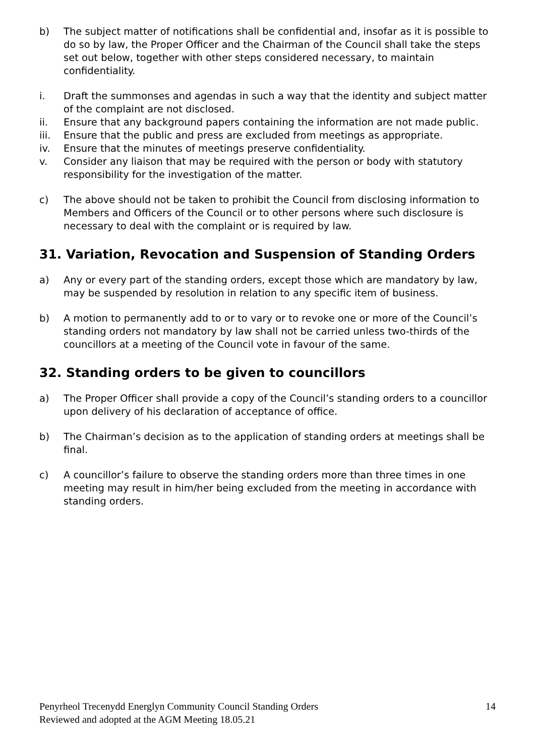b) The subject matter of notifications shall be confidential and, insofar as it is possible to do so by law, the Proper Officer and the Chairman of the Council shall take the steps set out below, together with other steps considered necessary, to maintain confidentiality.
i. Draft the summonses and agendas in such a way that the identity and subject matter of the complaint are not disclosed.
ii. Ensure that any background papers containing the information are not made public.
iii. Ensure that the public and press are excluded from meetings as appropriate.
iv. Ensure that the minutes of meetings preserve confidentiality.
v. Consider any liaison that may be required with the person or body with statutory responsibility for the investigation of the matter.
c) The above should not be taken to prohibit the Council from disclosing information to Members and Officers of the Council or to other persons where such disclosure is necessary to deal with the complaint or is required by law.
31. Variation, Revocation and Suspension of Standing Orders
a) Any or every part of the standing orders, except those which are mandatory by law, may be suspended by resolution in relation to any specific item of business.
b) A motion to permanently add to or to vary or to revoke one or more of the Council’s standing orders not mandatory by law shall not be carried unless two-thirds of the councillors at a meeting of the Council vote in favour of the same.
32. Standing orders to be given to councillors
a) The Proper Officer shall provide a copy of the Council’s standing orders to a councillor upon delivery of his declaration of acceptance of office.
b) The Chairman’s decision as to the application of standing orders at meetings shall be final.
c) A councillor’s failure to observe the standing orders more than three times in one meeting may result in him/her being excluded from the meeting in accordance with standing orders.
Penyrheol Trecenydd Energlyn Community Council Standing Orders
Reviewed and adopted at the AGM Meeting 18.05.21
14